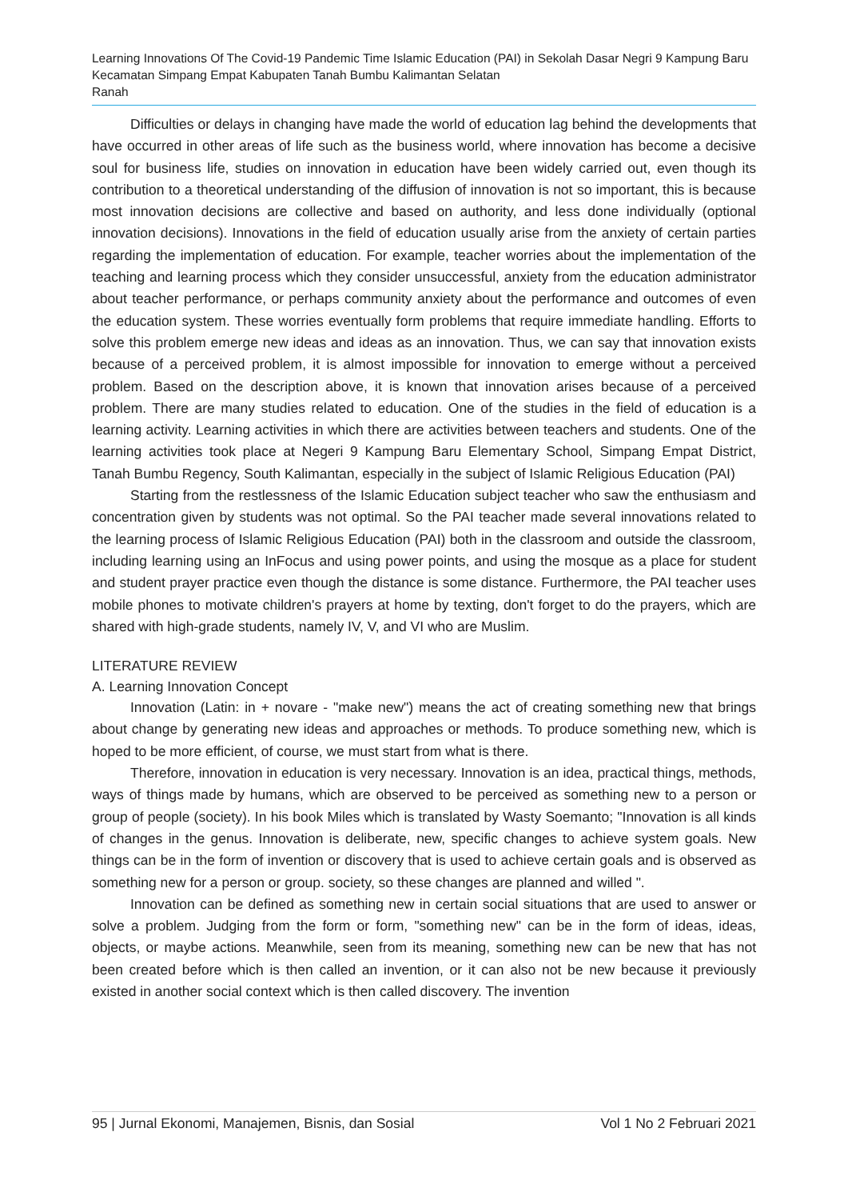Learning Innovations Of The Covid-19 Pandemic Time Islamic Education (PAI) in Sekolah Dasar Negri 9 Kampung Baru Kecamatan Simpang Empat Kabupaten Tanah Bumbu Kalimantan Selatan
Ranah
Difficulties or delays in changing have made the world of education lag behind the developments that have occurred in other areas of life such as the business world, where innovation has become a decisive soul for business life, studies on innovation in education have been widely carried out, even though its contribution to a theoretical understanding of the diffusion of innovation is not so important, this is because most innovation decisions are collective and based on authority, and less done individually (optional innovation decisions). Innovations in the field of education usually arise from the anxiety of certain parties regarding the implementation of education. For example, teacher worries about the implementation of the teaching and learning process which they consider unsuccessful, anxiety from the education administrator about teacher performance, or perhaps community anxiety about the performance and outcomes of even the education system. These worries eventually form problems that require immediate handling. Efforts to solve this problem emerge new ideas and ideas as an innovation. Thus, we can say that innovation exists because of a perceived problem, it is almost impossible for innovation to emerge without a perceived problem. Based on the description above, it is known that innovation arises because of a perceived problem. There are many studies related to education. One of the studies in the field of education is a learning activity. Learning activities in which there are activities between teachers and students. One of the learning activities took place at Negeri 9 Kampung Baru Elementary School, Simpang Empat District, Tanah Bumbu Regency, South Kalimantan, especially in the subject of Islamic Religious Education (PAI)
Starting from the restlessness of the Islamic Education subject teacher who saw the enthusiasm and concentration given by students was not optimal. So the PAI teacher made several innovations related to the learning process of Islamic Religious Education (PAI) both in the classroom and outside the classroom, including learning using an InFocus and using power points, and using the mosque as a place for student and student prayer practice even though the distance is some distance. Furthermore, the PAI teacher uses mobile phones to motivate children's prayers at home by texting, don't forget to do the prayers, which are shared with high-grade students, namely IV, V, and VI who are Muslim.
LITERATURE REVIEW
A. Learning Innovation Concept
Innovation (Latin: in + novare - "make new") means the act of creating something new that brings about change by generating new ideas and approaches or methods. To produce something new, which is hoped to be more efficient, of course, we must start from what is there.
Therefore, innovation in education is very necessary. Innovation is an idea, practical things, methods, ways of things made by humans, which are observed to be perceived as something new to a person or group of people (society). In his book Miles which is translated by Wasty Soemanto; "Innovation is all kinds of changes in the genus. Innovation is deliberate, new, specific changes to achieve system goals. New things can be in the form of invention or discovery that is used to achieve certain goals and is observed as something new for a person or group. society, so these changes are planned and willed ".
Innovation can be defined as something new in certain social situations that are used to answer or solve a problem. Judging from the form or form, "something new" can be in the form of ideas, ideas, objects, or maybe actions. Meanwhile, seen from its meaning, something new can be new that has not been created before which is then called an invention, or it can also not be new because it previously existed in another social context which is then called discovery. The invention
95 | Jurnal Ekonomi, Manajemen, Bisnis, dan Sosial Vol 1 No 2 Februari 2021